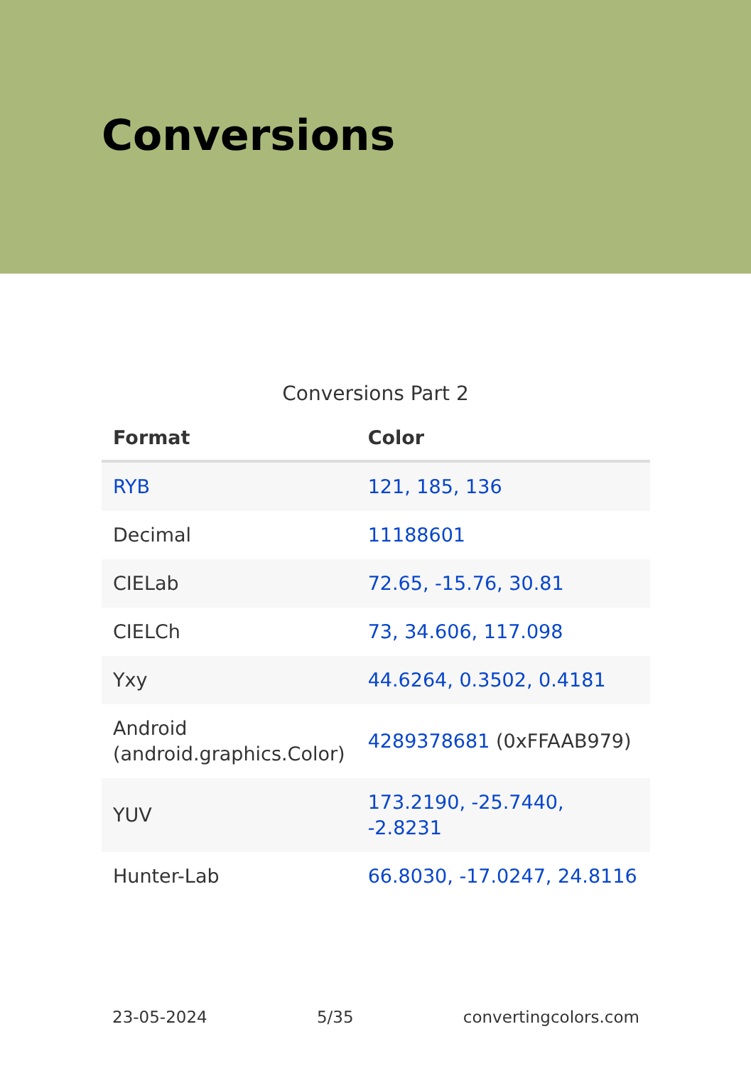Conversions
Conversions Part 2
| Format | Color |
| --- | --- |
| RYB | 121, 185, 136 |
| Decimal | 11188601 |
| CIELab | 72.65, -15.76, 30.81 |
| CIELCh | 73, 34.606, 117.098 |
| Yxy | 44.6264, 0.3502, 0.4181 |
| Android (android.graphics.Color) | 4289378681 (0xFFAAB979) |
| YUV | 173.2190, -25.7440, -2.8231 |
| Hunter-Lab | 66.8030, -17.0247, 24.8116 |
23-05-2024 5/35 convertingcolors.com